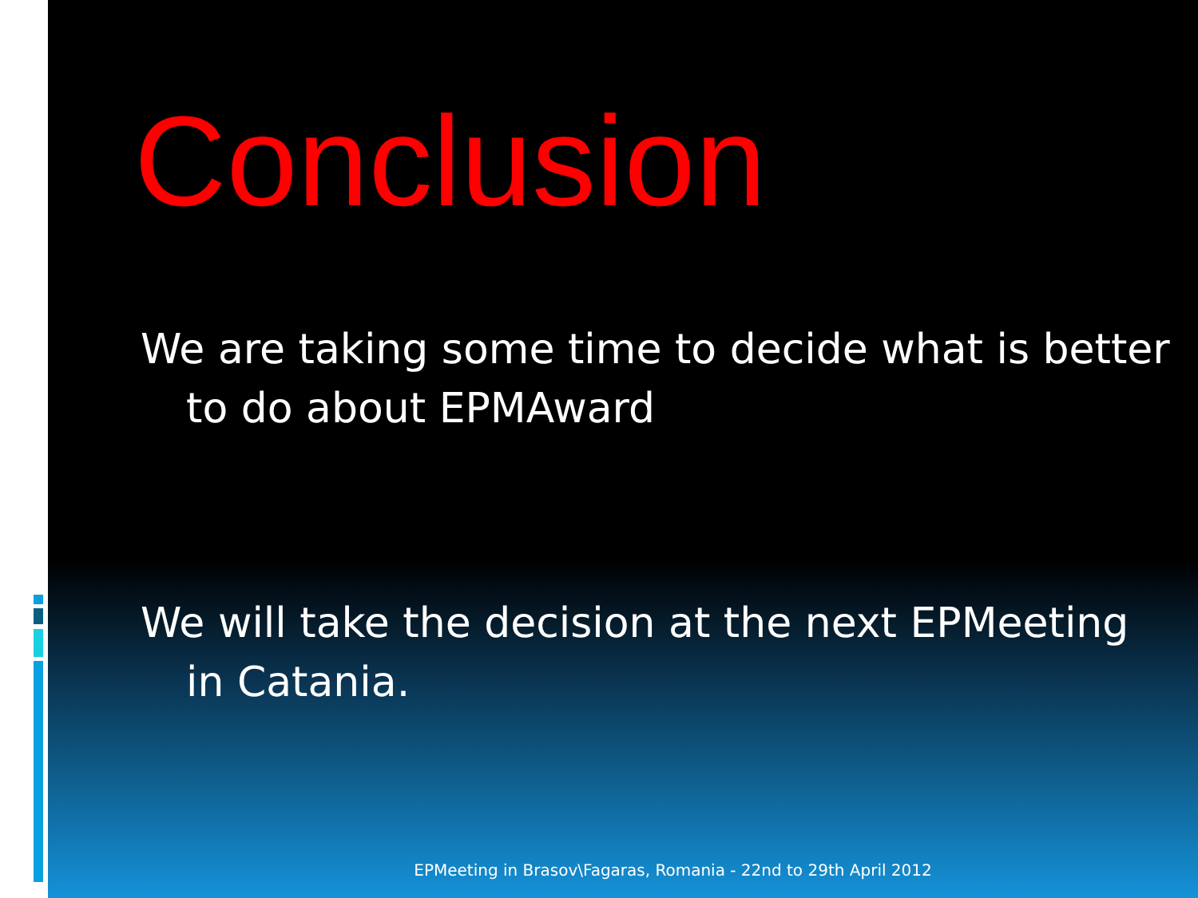Conclusion
We are taking some time to decide what is better to do about EPMAward
We will take the decision at the next EPMeeting in Catania.
EPMeeting in Brasov\Fagaras, Romania - 22nd to 29th April 2012